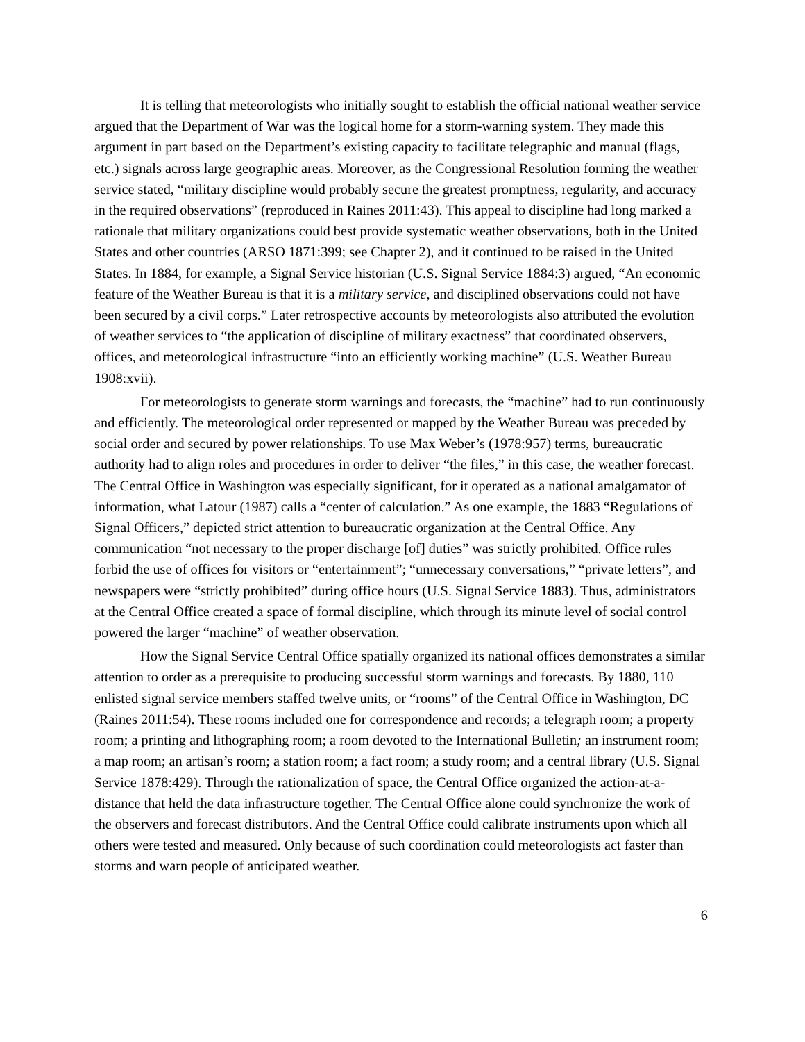It is telling that meteorologists who initially sought to establish the official national weather service argued that the Department of War was the logical home for a storm-warning system. They made this argument in part based on the Department’s existing capacity to facilitate telegraphic and manual (flags, etc.) signals across large geographic areas. Moreover, as the Congressional Resolution forming the weather service stated, “military discipline would probably secure the greatest promptness, regularity, and accuracy in the required observations” (reproduced in Raines 2011:43). This appeal to discipline had long marked a rationale that military organizations could best provide systematic weather observations, both in the United States and other countries (ARSO 1871:399; see Chapter 2), and it continued to be raised in the United States. In 1884, for example, a Signal Service historian (U.S. Signal Service 1884:3) argued, “An economic feature of the Weather Bureau is that it is a military service, and disciplined observations could not have been secured by a civil corps.” Later retrospective accounts by meteorologists also attributed the evolution of weather services to “the application of discipline of military exactness” that coordinated observers, offices, and meteorological infrastructure “into an efficiently working machine” (U.S. Weather Bureau 1908:xvii).
For meteorologists to generate storm warnings and forecasts, the “machine” had to run continuously and efficiently. The meteorological order represented or mapped by the Weather Bureau was preceded by social order and secured by power relationships. To use Max Weber’s (1978:957) terms, bureaucratic authority had to align roles and procedures in order to deliver “the files,” in this case, the weather forecast. The Central Office in Washington was especially significant, for it operated as a national amalgamator of information, what Latour (1987) calls a “center of calculation.” As one example, the 1883 “Regulations of Signal Officers,” depicted strict attention to bureaucratic organization at the Central Office. Any communication “not necessary to the proper discharge [of] duties” was strictly prohibited. Office rules forbid the use of offices for visitors or “entertainment”; “unnecessary conversations,” “private letters”, and newspapers were “strictly prohibited” during office hours (U.S. Signal Service 1883). Thus, administrators at the Central Office created a space of formal discipline, which through its minute level of social control powered the larger “machine” of weather observation.
How the Signal Service Central Office spatially organized its national offices demonstrates a similar attention to order as a prerequisite to producing successful storm warnings and forecasts. By 1880, 110 enlisted signal service members staffed twelve units, or “rooms” of the Central Office in Washington, DC (Raines 2011:54). These rooms included one for correspondence and records; a telegraph room; a property room; a printing and lithographing room; a room devoted to the International Bulletin; an instrument room; a map room; an artisan’s room; a station room; a fact room; a study room; and a central library (U.S. Signal Service 1878:429). Through the rationalization of space, the Central Office organized the action-at-a-distance that held the data infrastructure together. The Central Office alone could synchronize the work of the observers and forecast distributors. And the Central Office could calibrate instruments upon which all others were tested and measured. Only because of such coordination could meteorologists act faster than storms and warn people of anticipated weather.
6